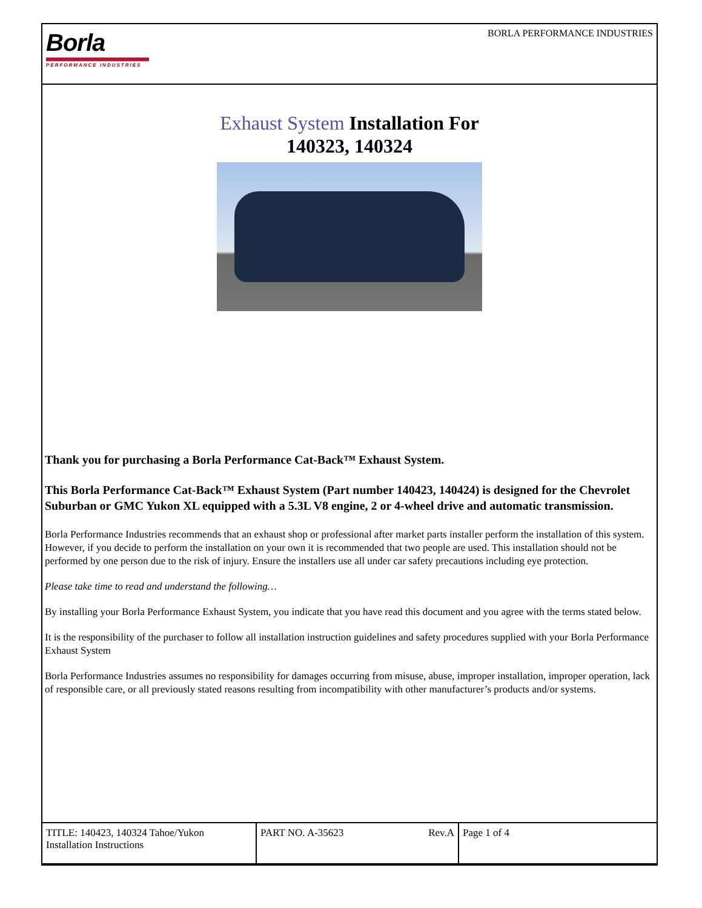Borla
PERFORMANCE INDUSTRIES
BORLA PERFORMANCE INDUSTRIES
Exhaust System Installation For
140323, 140324
Thank you for purchasing a Borla Performance Cat-Back™ Exhaust System.
This Borla Performance Cat-Back™ Exhaust System (Part number 140423, 140424) is designed for the Chevrolet Suburban or GMC Yukon XL equipped with a 5.3L V8 engine, 2 or 4-wheel drive and automatic transmission.
Borla Performance Industries recommends that an exhaust shop or professional after market parts installer perform the installation of this system. However, if you decide to perform the installation on your own it is recommended that two people are used. This installation should not be performed by one person due to the risk of injury. Ensure the installers use all under car safety precautions including eye protection.
Please take time to read and understand the following…
By installing your Borla Performance Exhaust System, you indicate that you have read this document and you agree with the terms stated below.
It is the responsibility of the purchaser to follow all installation instruction guidelines and safety procedures supplied with your Borla Performance Exhaust System
Borla Performance Industries assumes no responsibility for damages occurring from misuse, abuse, improper installation, improper operation, lack of responsible care, or all previously stated reasons resulting from incompatibility with other manufacturer’s products and/or systems.
| TITLE: 140423, 140324 Tahoe/Yukon Installation Instructions | PART NO. A-35623 Rev.A | Page 1 of 4 |